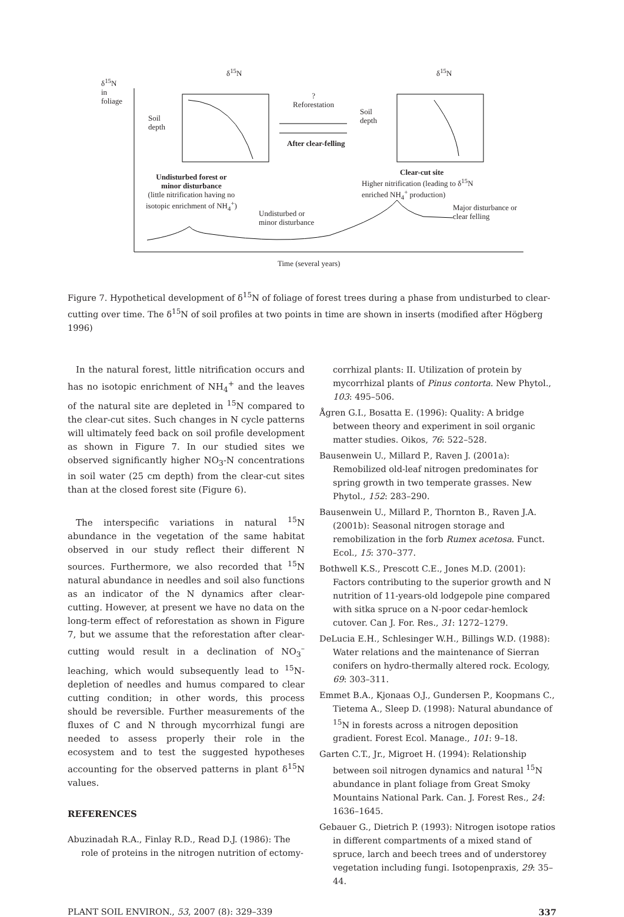δ<sup>15</sup>N
in
foliage
δ<sup>15</sup>N δ<sup>15</sup>N
Soil
depth
Soil
depth
?
Reforestation
After clear-felling
Undisturbed forest or
minor disturbance
(little nitrification having no
isotopic enrichment of NH<sub>4</sub><sup>+</sup>)
Clear-cut site
Higher nitrification (leading to δ<sup>15</sup>N
enriched NH<sub>4</sub><sup>+</sup> production)
Undisturbed or
minor disturbance
Major disturbance or
clear felling
Time (several years)
Figure 7. Hypothetical development of δ<sup>15</sup>N of foliage of forest trees during a phase from undisturbed to clear-cutting over time. The δ<sup>15</sup>N of soil profiles at two points in time are shown in inserts (modified after Högberg 1996)
In the natural forest, little nitrification occurs and has no isotopic enrichment of NH<sub>4</sub><sup>+</sup> and the leaves of the natural site are depleted in <sup>15</sup>N compared to the clear-cut sites. Such changes in N cycle patterns will ultimately feed back on soil profile development as shown in Figure 7. In our studied sites we observed significantly higher NO<sub>3</sub>-N concentrations in soil water (25 cm depth) from the clear-cut sites than at the closed forest site (Figure 6).
The interspecific variations in natural <sup>15</sup>N abundance in the vegetation of the same habitat observed in our study reflect their different N sources. Furthermore, we also recorded that <sup>15</sup>N natural abundance in needles and soil also functions as an indicator of the N dynamics after clear-cutting. However, at present we have no data on the long-term effect of reforestation as shown in Figure 7, but we assume that the reforestation after clear-cutting would result in a declination of NO<sub>3</sub><sup>–</sup>leaching, which would subsequently lead to <sup>15</sup>N-depletion of needles and humus compared to clear cutting condition; in other words, this process should be reversible. Further measurements of the fluxes of C and N through mycorrhizal fungi are needed to assess properly their role in the ecosystem and to test the suggested hypotheses accounting for the observed patterns in plant δ<sup>15</sup>N values.
REFERENCES
Abuzinadah R.A., Finlay R.D., Read D.J. (1986): The role of proteins in the nitrogen nutrition of ectomy-
corrhizal plants: II. Utilization of protein by mycorrhizal plants of Pinus contorta. New Phytol., 103: 495–506.
Ågren G.I., Bosatta E. (1996): Quality: A bridge between theory and experiment in soil organic matter studies. Oikos, 76: 522–528.
Bausenwein U., Millard P., Raven J. (2001a): Remobilized old-leaf nitrogen predominates for spring growth in two temperate grasses. New Phytol., 152: 283–290.
Bausenwein U., Millard P., Thornton B., Raven J.A. (2001b): Seasonal nitrogen storage and remobilization in the forb Rumex acetosa. Funct. Ecol., 15: 370–377.
Bothwell K.S., Prescott C.E., Jones M.D. (2001): Factors contributing to the superior growth and N nutrition of 11-years-old lodgepole pine compared with sitka spruce on a N-poor cedar-hemlock cutover. Can J. For. Res., 31: 1272–1279.
DeLucia E.H., Schlesinger W.H., Billings W.D. (1988): Water relations and the maintenance of Sierran conifers on hydro-thermally altered rock. Ecology, 69: 303–311.
Emmet B.A., Kjonaas O.J., Gundersen P., Koopmans C., Tietema A., Sleep D. (1998): Natural abundance of <sup>15</sup>N in forests across a nitrogen deposition gradient. Forest Ecol. Manage., 101: 9–18.
Garten C.T., Jr., Migroet H. (1994): Relationship between soil nitrogen dynamics and natural <sup>15</sup>N abundance in plant foliage from Great Smoky Mountains National Park. Can. J. Forest Res., 24: 1636–1645.
Gebauer G., Dietrich P. (1993): Nitrogen isotope ratios in different compartments of a mixed stand of spruce, larch and beech trees and of understorey vegetation including fungi. Isotopenpraxis, 29: 35–44.
PLANT SOIL ENVIRON., 53, 2007 (8): 329–339 337